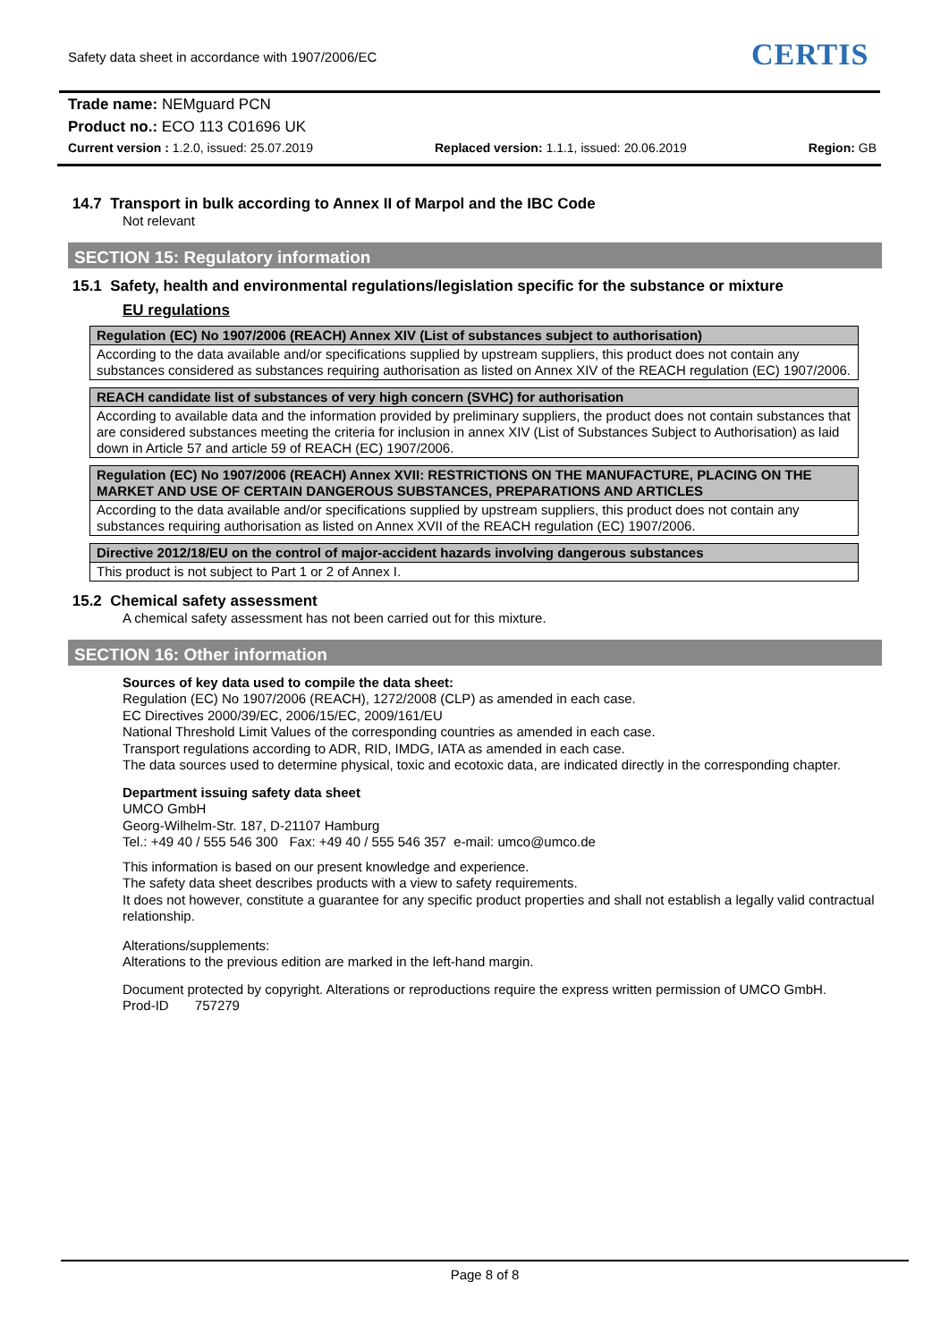Safety data sheet in accordance with 1907/2006/EC
CERTIS
Trade name: NEMguard PCN
Product no.: ECO 113 C01696 UK
Current version : 1.2.0, issued: 25.07.2019 Replaced version: 1.1.1, issued: 20.06.2019 Region: GB
14.7 Transport in bulk according to Annex II of Marpol and the IBC Code
Not relevant
SECTION 15: Regulatory information
15.1 Safety, health and environmental regulations/legislation specific for the substance or mixture
EU regulations
| Regulation (EC) No 1907/2006 (REACH) Annex XIV (List of substances subject to authorisation) |
| --- |
| According to the data available and/or specifications supplied by upstream suppliers, this product does not contain any substances considered as substances requiring authorisation as listed on Annex XIV of the REACH regulation (EC) 1907/2006. |
| REACH candidate list of substances of very high concern (SVHC) for authorisation |
| --- |
| According to available data and the information provided by preliminary suppliers, the product does not contain substances that are considered substances meeting the criteria for inclusion in annex XIV (List of Substances Subject to Authorisation) as laid down in Article 57 and article 59 of REACH (EC) 1907/2006. |
| Regulation (EC) No 1907/2006 (REACH) Annex XVII: RESTRICTIONS ON THE MANUFACTURE, PLACING ON THE MARKET AND USE OF CERTAIN DANGEROUS SUBSTANCES, PREPARATIONS AND ARTICLES |
| --- |
| According to the data available and/or specifications supplied by upstream suppliers, this product does not contain any substances requiring authorisation as listed on Annex XVII of the REACH regulation (EC) 1907/2006. |
| Directive 2012/18/EU on the control of major-accident hazards involving dangerous substances |
| --- |
| This product is not subject to Part 1 or 2 of Annex I. |
15.2 Chemical safety assessment
A chemical safety assessment has not been carried out for this mixture.
SECTION 16: Other information
Sources of key data used to compile the data sheet:
Regulation (EC) No 1907/2006 (REACH), 1272/2008 (CLP) as amended in each case.
EC Directives 2000/39/EC, 2006/15/EC, 2009/161/EU
National Threshold Limit Values of the corresponding countries as amended in each case.
Transport regulations according to ADR, RID, IMDG, IATA as amended in each case.
The data sources used to determine physical, toxic and ecotoxic data, are indicated directly in the corresponding chapter.
Department issuing safety data sheet
UMCO GmbH
Georg-Wilhelm-Str. 187, D-21107 Hamburg
Tel.: +49 40 / 555 546 300 Fax: +49 40 / 555 546 357 e-mail: umco@umco.de
This information is based on our present knowledge and experience.
The safety data sheet describes products with a view to safety requirements.
It does not however, constitute a guarantee for any specific product properties and shall not establish a legally valid contractual relationship.
Alterations/supplements:
Alterations to the previous edition are marked in the left-hand margin.
Document protected by copyright. Alterations or reproductions require the express written permission of UMCO GmbH.
Prod-ID 757279
Page 8 of 8